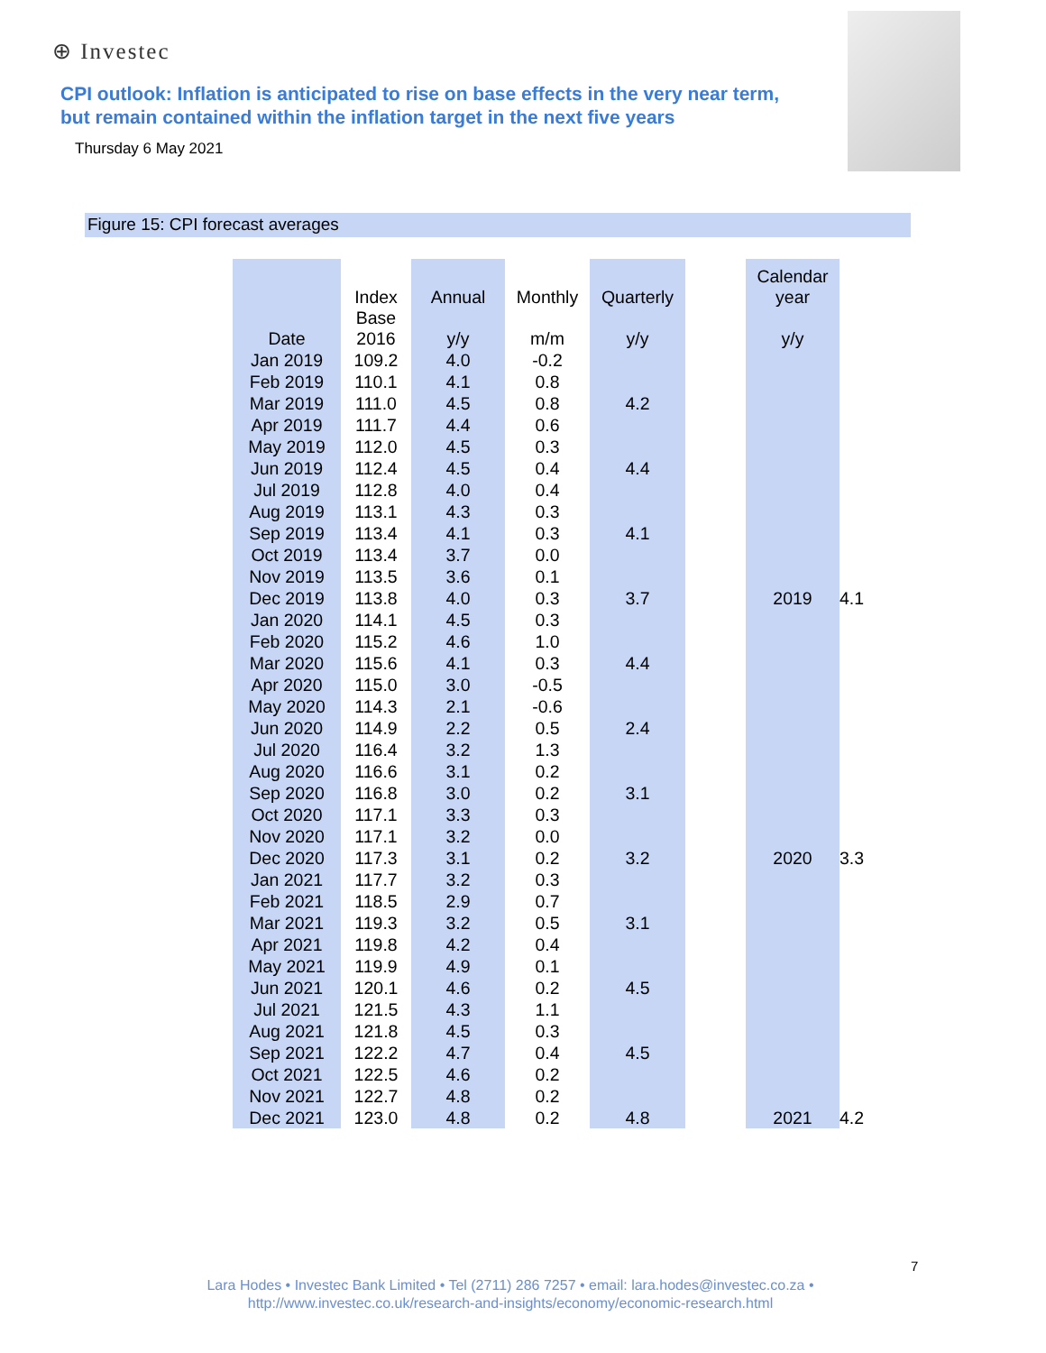⊕ Investec
CPI outlook: Inflation is anticipated to rise on base effects in the very near term,
but remain contained within the inflation target in the next five years
Thursday 6 May 2021
Figure 15: CPI forecast averages
| Date | Index Base 2016 | Annual y/y | Monthly m/m | Quarterly y/y | | Calendar year y/y | |
| --- | --- | --- | --- | --- | --- | --- | --- |
| Jan 2019 | 109.2 | 4.0 | -0.2 | | | | |
| Feb 2019 | 110.1 | 4.1 | 0.8 | | | | |
| Mar 2019 | 111.0 | 4.5 | 0.8 | 4.2 | | | |
| Apr 2019 | 111.7 | 4.4 | 0.6 | | | | |
| May 2019 | 112.0 | 4.5 | 0.3 | | | | |
| Jun 2019 | 112.4 | 4.5 | 0.4 | 4.4 | | | |
| Jul 2019 | 112.8 | 4.0 | 0.4 | | | | |
| Aug 2019 | 113.1 | 4.3 | 0.3 | | | | |
| Sep 2019 | 113.4 | 4.1 | 0.3 | 4.1 | | | |
| Oct 2019 | 113.4 | 3.7 | 0.0 | | | | |
| Nov 2019 | 113.5 | 3.6 | 0.1 | | | | |
| Dec 2019 | 113.8 | 4.0 | 0.3 | 3.7 | | 2019 | 4.1 |
| Jan 2020 | 114.1 | 4.5 | 0.3 | | | | |
| Feb 2020 | 115.2 | 4.6 | 1.0 | | | | |
| Mar 2020 | 115.6 | 4.1 | 0.3 | 4.4 | | | |
| Apr 2020 | 115.0 | 3.0 | -0.5 | | | | |
| May 2020 | 114.3 | 2.1 | -0.6 | | | | |
| Jun 2020 | 114.9 | 2.2 | 0.5 | 2.4 | | | |
| Jul 2020 | 116.4 | 3.2 | 1.3 | | | | |
| Aug 2020 | 116.6 | 3.1 | 0.2 | | | | |
| Sep 2020 | 116.8 | 3.0 | 0.2 | 3.1 | | | |
| Oct 2020 | 117.1 | 3.3 | 0.3 | | | | |
| Nov 2020 | 117.1 | 3.2 | 0.0 | | | | |
| Dec 2020 | 117.3 | 3.1 | 0.2 | 3.2 | | 2020 | 3.3 |
| Jan 2021 | 117.7 | 3.2 | 0.3 | | | | |
| Feb 2021 | 118.5 | 2.9 | 0.7 | | | | |
| Mar 2021 | 119.3 | 3.2 | 0.5 | 3.1 | | | |
| Apr 2021 | 119.8 | 4.2 | 0.4 | | | | |
| May 2021 | 119.9 | 4.9 | 0.1 | | | | |
| Jun 2021 | 120.1 | 4.6 | 0.2 | 4.5 | | | |
| Jul 2021 | 121.5 | 4.3 | 1.1 | | | | |
| Aug 2021 | 121.8 | 4.5 | 0.3 | | | | |
| Sep 2021 | 122.2 | 4.7 | 0.4 | 4.5 | | | |
| Oct 2021 | 122.5 | 4.6 | 0.2 | | | | |
| Nov 2021 | 122.7 | 4.8 | 0.2 | | | | |
| Dec 2021 | 123.0 | 4.8 | 0.2 | 4.8 | | 2021 | 4.2 |
7
Lara Hodes • Investec Bank Limited • Tel (2711) 286 7257 • email: lara.hodes@investec.co.za •
http://www.investec.co.uk/research-and-insights/economy/economic-research.html